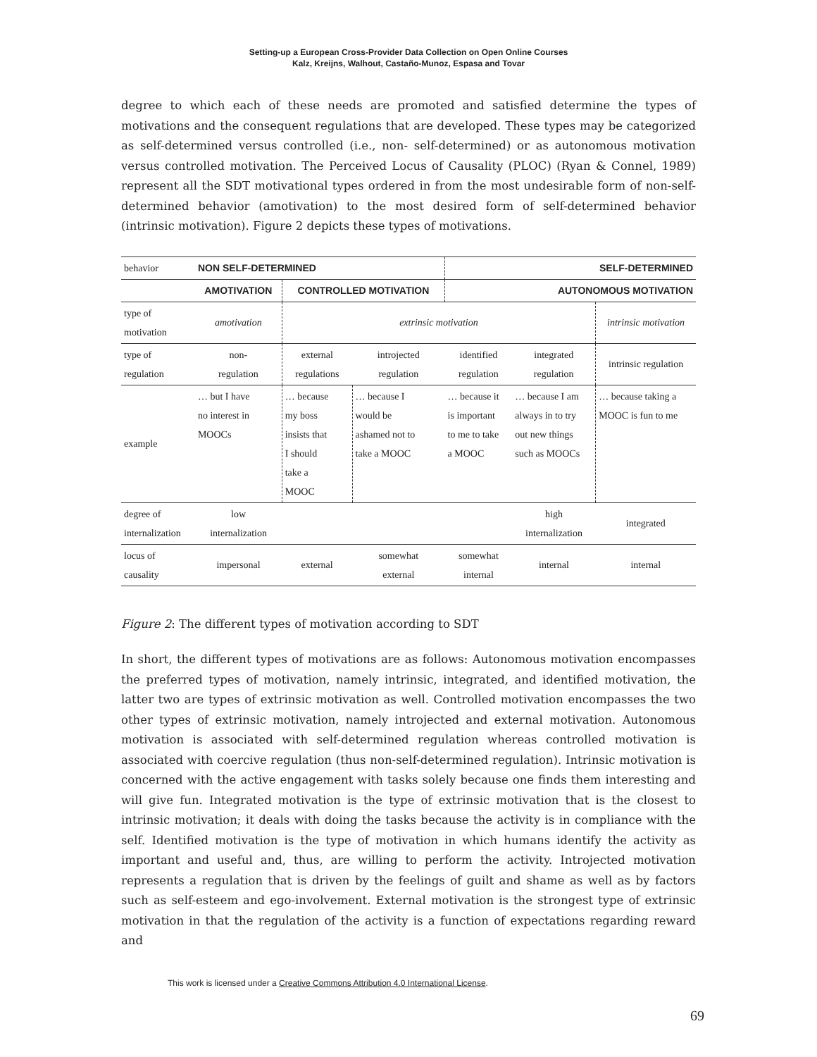Setting-up a European Cross-Provider Data Collection on Open Online Courses
Kalz, Kreijns, Walhout, Castaño-Munoz, Espasa and Tovar
degree to which each of these needs are promoted and satisfied determine the types of motivations and the consequent regulations that are developed. These types may be categorized as self-determined versus controlled (i.e., non- self-determined) or as autonomous motivation versus controlled motivation. The Perceived Locus of Causality (PLOC) (Ryan & Connel, 1989) represent all the SDT motivational types ordered in from the most undesirable form of non-self-determined behavior (amotivation) to the most desired form of self-determined behavior (intrinsic motivation). Figure 2 depicts these types of motivations.
| behavior | NON SELF-DETERMINED | | | SELF-DETERMINED | | |
| | AMOTIVATION | CONTROLLED MOTIVATION | | AUTONOMOUS MOTIVATION | | |
| type of motivation | amotivation | extrinsic motivation | | | | intrinsic motivation |
| type of regulation | non- regulation | external regulations | introjected regulation | identified regulation | integrated regulation | intrinsic regulation |
| example | … but I have no interest in MOOCs | … because my boss insists that I should take a MOOC | … because I would be ashamed not to take a MOOC | … because it is important to me to take a MOOC | … because I am always in to try out new things such as MOOCs | … because taking a MOOC is fun to me |
| degree of internalization | low internalization | | | | high internalization | integrated |
| locus of causality | impersonal | external | somewhat external | somewhat internal | internal | internal |
Figure 2: The different types of motivation according to SDT
In short, the different types of motivations are as follows: Autonomous motivation encompasses the preferred types of motivation, namely intrinsic, integrated, and identified motivation, the latter two are types of extrinsic motivation as well. Controlled motivation encompasses the two other types of extrinsic motivation, namely introjected and external motivation. Autonomous motivation is associated with self-determined regulation whereas controlled motivation is associated with coercive regulation (thus non-self-determined regulation). Intrinsic motivation is concerned with the active engagement with tasks solely because one finds them interesting and will give fun. Integrated motivation is the type of extrinsic motivation that is the closest to intrinsic motivation; it deals with doing the tasks because the activity is in compliance with the self. Identified motivation is the type of motivation in which humans identify the activity as important and useful and, thus, are willing to perform the activity. Introjected motivation represents a regulation that is driven by the feelings of guilt and shame as well as by factors such as self-esteem and ego-involvement. External motivation is the strongest type of extrinsic motivation in that the regulation of the activity is a function of expectations regarding reward and
This work is licensed under a Creative Commons Attribution 4.0 International License.
69